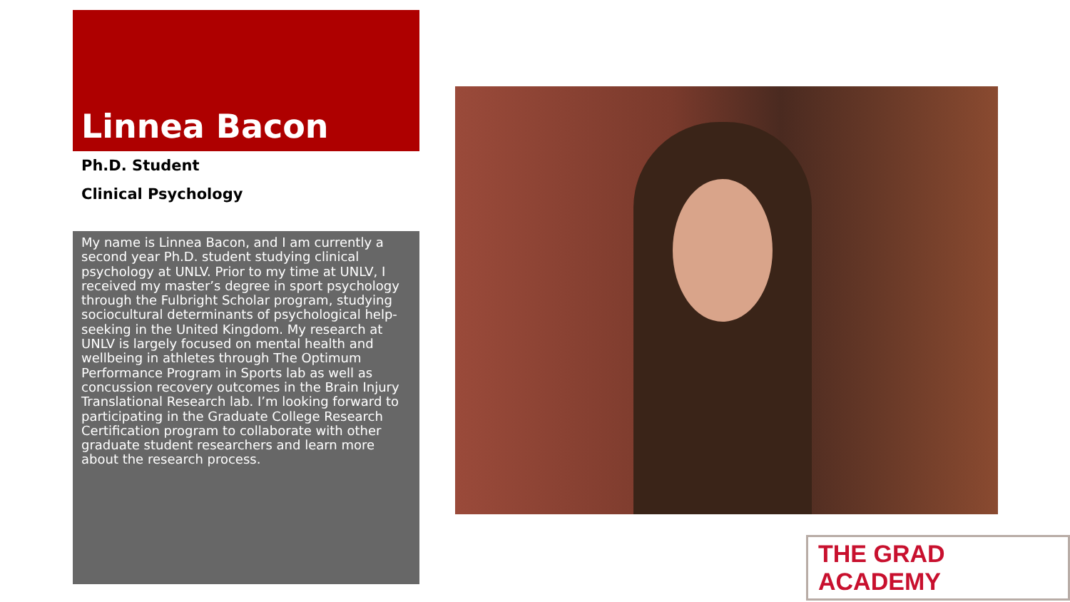Linnea Bacon
Ph.D. Student
Clinical Psychology
My name is Linnea Bacon, and I am currently a second year Ph.D. student studying clinical psychology at UNLV. Prior to my time at UNLV, I received my master’s degree in sport psychology through the Fulbright Scholar program, studying sociocultural determinants of psychological help-seeking in the United Kingdom. My research at UNLV is largely focused on mental health and wellbeing in athletes through The Optimum Performance Program in Sports lab as well as concussion recovery outcomes in the Brain Injury Translational Research lab. I’m looking forward to participating in the Graduate College Research Certification program to collaborate with other graduate student researchers and learn more about the research process.
THE GRAD ACADEMY